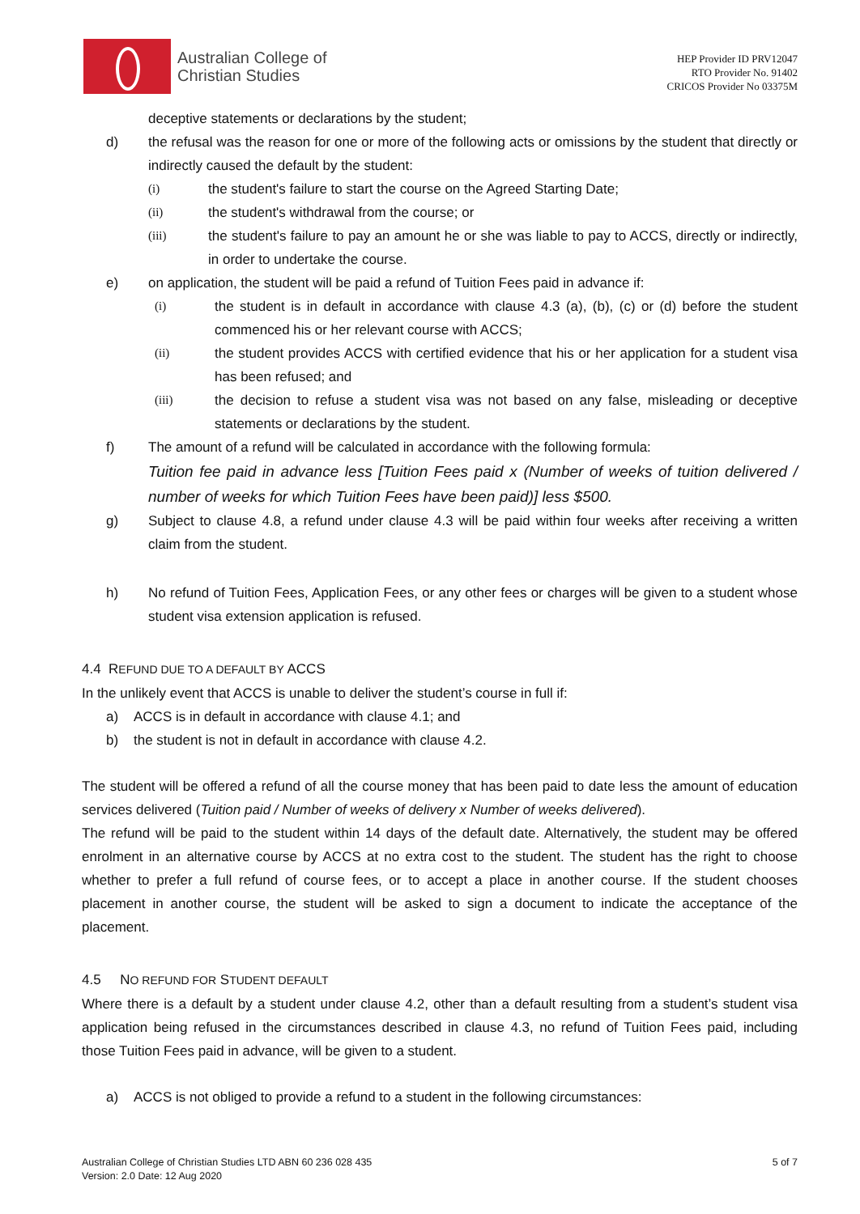Australian College of
Christian Studies
HEP Provider ID PRV12047
RTO Provider No. 91402
CRICOS Provider No 03375M
deceptive statements or declarations by the student;
d) the refusal was the reason for one or more of the following acts or omissions by the student that directly or indirectly caused the default by the student:
(i) the student's failure to start the course on the Agreed Starting Date;
(ii) the student's withdrawal from the course; or
(iii) the student's failure to pay an amount he or she was liable to pay to ACCS, directly or indirectly, in order to undertake the course.
e) on application, the student will be paid a refund of Tuition Fees paid in advance if:
(i) the student is in default in accordance with clause 4.3 (a), (b), (c) or (d) before the student commenced his or her relevant course with ACCS;
(ii) the student provides ACCS with certified evidence that his or her application for a student visa has been refused; and
(iii) the decision to refuse a student visa was not based on any false, misleading or deceptive statements or declarations by the student.
f) The amount of a refund will be calculated in accordance with the following formula:
Tuition fee paid in advance less [Tuition Fees paid x (Number of weeks of tuition delivered / number of weeks for which Tuition Fees have been paid)] less $500.
g) Subject to clause 4.8, a refund under clause 4.3 will be paid within four weeks after receiving a written claim from the student.
h) No refund of Tuition Fees, Application Fees, or any other fees or charges will be given to a student whose student visa extension application is refused.
4.4 REFUND DUE TO A DEFAULT BY ACCS
In the unlikely event that ACCS is unable to deliver the student’s course in full if:
a) ACCS is in default in accordance with clause 4.1; and
b) the student is not in default in accordance with clause 4.2.
The student will be offered a refund of all the course money that has been paid to date less the amount of education services delivered (Tuition paid / Number of weeks of delivery x Number of weeks delivered).
The refund will be paid to the student within 14 days of the default date. Alternatively, the student may be offered enrolment in an alternative course by ACCS at no extra cost to the student. The student has the right to choose whether to prefer a full refund of course fees, or to accept a place in another course. If the student chooses placement in another course, the student will be asked to sign a document to indicate the acceptance of the placement.
4.5 NO REFUND FOR STUDENT DEFAULT
Where there is a default by a student under clause 4.2, other than a default resulting from a student’s student visa application being refused in the circumstances described in clause 4.3, no refund of Tuition Fees paid, including those Tuition Fees paid in advance, will be given to a student.
a) ACCS is not obliged to provide a refund to a student in the following circumstances:
Australian College of Christian Studies LTD ABN 60 236 028 435
Version: 2.0 Date: 12 Aug 2020
5 of 7